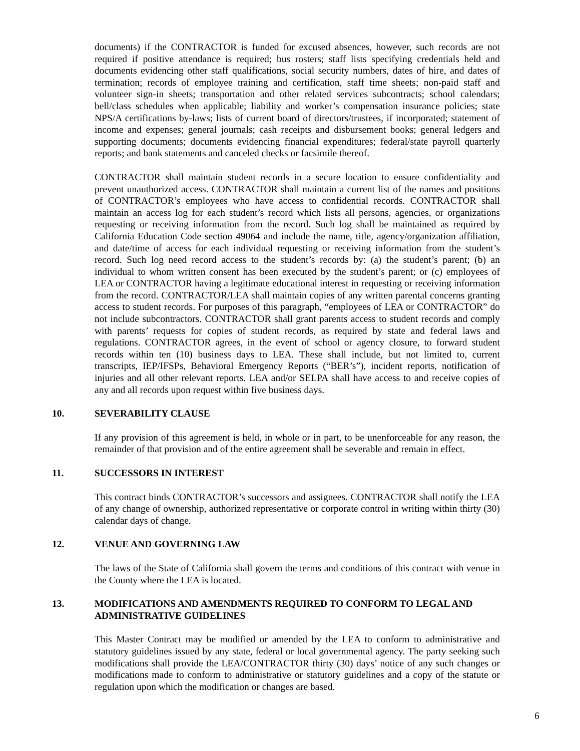documents) if the CONTRACTOR is funded for excused absences, however, such records are not required if positive attendance is required; bus rosters; staff lists specifying credentials held and documents evidencing other staff qualifications, social security numbers, dates of hire, and dates of termination; records of employee training and certification, staff time sheets; non-paid staff and volunteer sign-in sheets; transportation and other related services subcontracts; school calendars; bell/class schedules when applicable; liability and worker’s compensation insurance policies; state NPS/A certifications by-laws; lists of current board of directors/trustees, if incorporated; statement of income and expenses; general journals; cash receipts and disbursement books; general ledgers and supporting documents; documents evidencing financial expenditures; federal/state payroll quarterly reports; and bank statements and canceled checks or facsimile thereof.
CONTRACTOR shall maintain student records in a secure location to ensure confidentiality and prevent unauthorized access. CONTRACTOR shall maintain a current list of the names and positions of CONTRACTOR’s employees who have access to confidential records. CONTRACTOR shall maintain an access log for each student’s record which lists all persons, agencies, or organizations requesting or receiving information from the record. Such log shall be maintained as required by California Education Code section 49064 and include the name, title, agency/organization affiliation, and date/time of access for each individual requesting or receiving information from the student’s record. Such log need record access to the student’s records by: (a) the student’s parent; (b) an individual to whom written consent has been executed by the student’s parent; or (c) employees of LEA or CONTRACTOR having a legitimate educational interest in requesting or receiving information from the record. CONTRACTOR/LEA shall maintain copies of any written parental concerns granting access to student records. For purposes of this paragraph, “employees of LEA or CONTRACTOR” do not include subcontractors. CONTRACTOR shall grant parents access to student records and comply with parents’ requests for copies of student records, as required by state and federal laws and regulations. CONTRACTOR agrees, in the event of school or agency closure, to forward student records within ten (10) business days to LEA. These shall include, but not limited to, current transcripts, IEP/IFSPs, Behavioral Emergency Reports (“BER’s”), incident reports, notification of injuries and all other relevant reports. LEA and/or SELPA shall have access to and receive copies of any and all records upon request within five business days.
10. SEVERABILITY CLAUSE
If any provision of this agreement is held, in whole or in part, to be unenforceable for any reason, the remainder of that provision and of the entire agreement shall be severable and remain in effect.
11. SUCCESSORS IN INTEREST
This contract binds CONTRACTOR’s successors and assignees. CONTRACTOR shall notify the LEA of any change of ownership, authorized representative or corporate control in writing within thirty (30) calendar days of change.
12. VENUE AND GOVERNING LAW
The laws of the State of California shall govern the terms and conditions of this contract with venue in the County where the LEA is located.
13. MODIFICATIONS AND AMENDMENTS REQUIRED TO CONFORM TO LEGAL AND ADMINISTRATIVE GUIDELINES
This Master Contract may be modified or amended by the LEA to conform to administrative and statutory guidelines issued by any state, federal or local governmental agency. The party seeking such modifications shall provide the LEA/CONTRACTOR thirty (30) days’ notice of any such changes or modifications made to conform to administrative or statutory guidelines and a copy of the statute or regulation upon which the modification or changes are based.
6